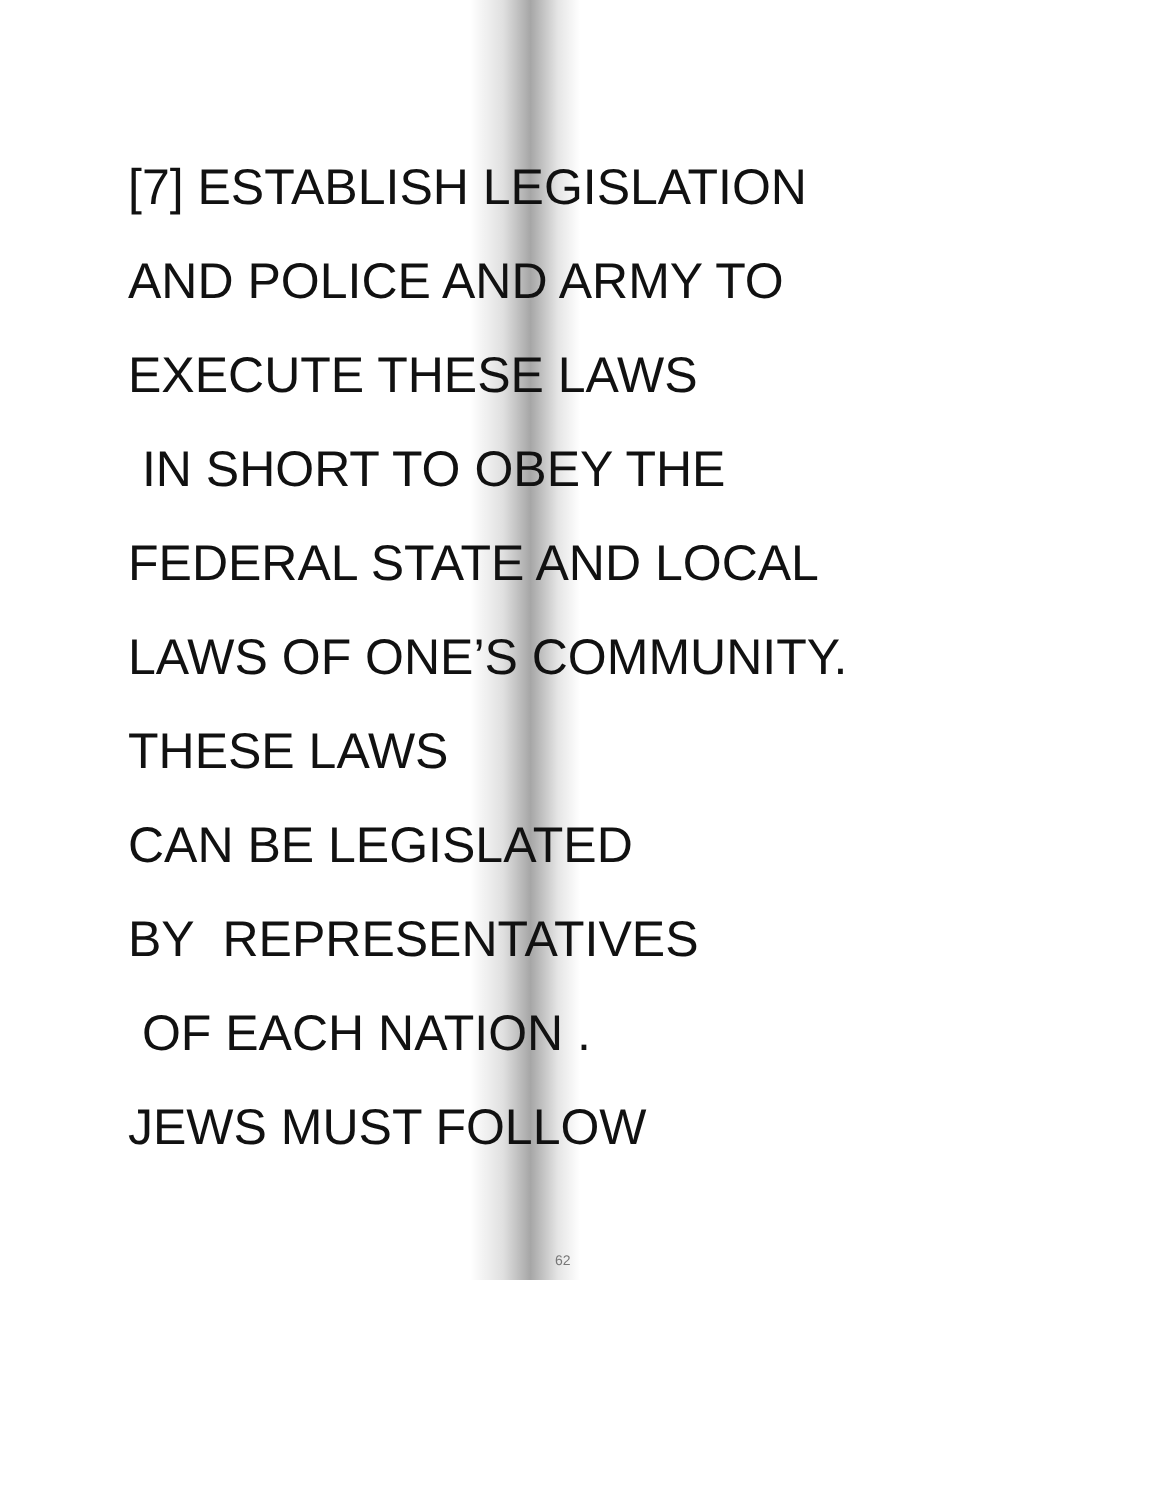[7] ESTABLISH LEGISLATION
AND POLICE AND ARMY TO
EXECUTE THESE LAWS
IN SHORT TO OBEY THE
FEDERAL STATE AND LOCAL
LAWS OF ONE’S COMMUNITY.
THESE LAWS
CAN BE LEGISLATED
BY REPRESENTATIVES
OF EACH NATION .
JEWS MUST FOLLOW
62